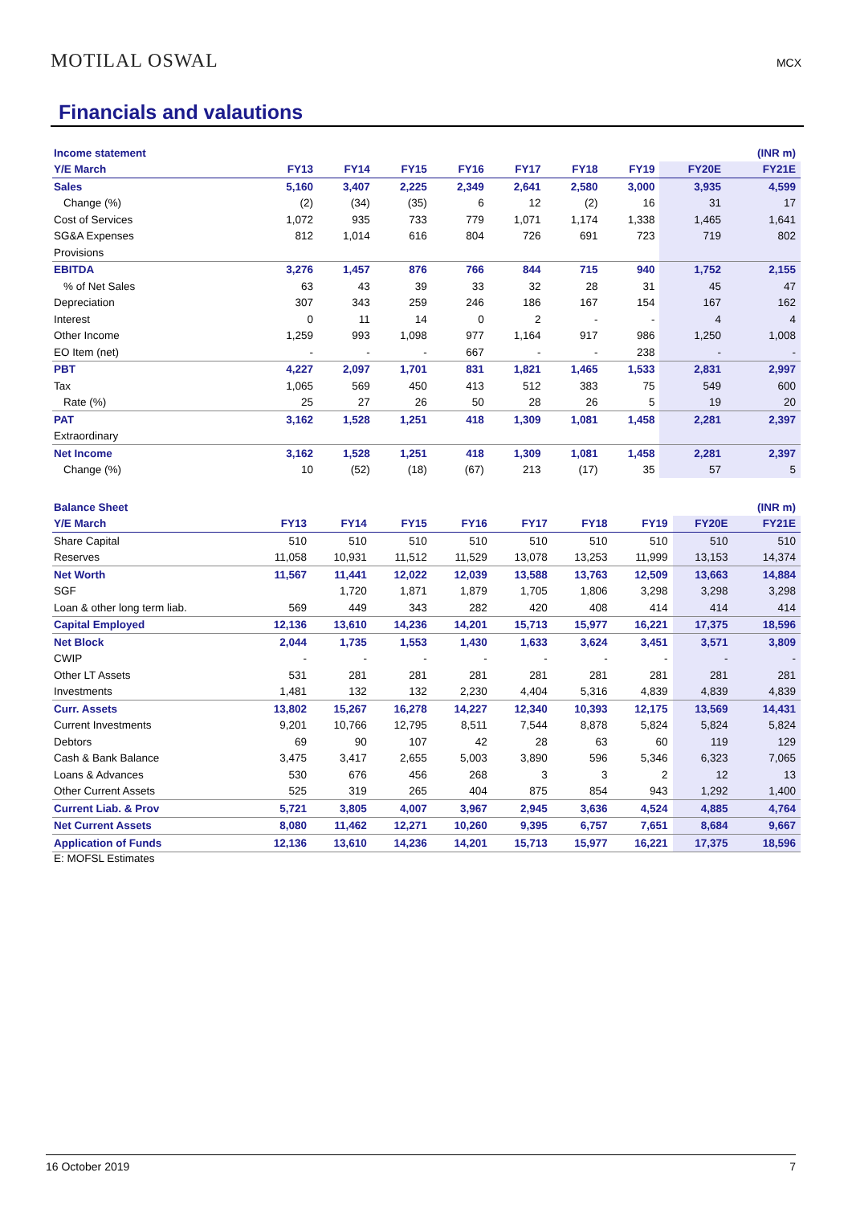MOTILAL OSWAL MCX
Financials and valautions
| Income statement | | | | | | | | | (INR m) |
| Y/E March | FY13 | FY14 | FY15 | FY16 | FY17 | FY18 | FY19 | FY20E | FY21E |
| Sales | 5,160 | 3,407 | 2,225 | 2,349 | 2,641 | 2,580 | 3,000 | 3,935 | 4,599 |
| Change (%) | (2) | (34) | (35) | 6 | 12 | (2) | 16 | 31 | 17 |
| Cost of Services | 1,072 | 935 | 733 | 779 | 1,071 | 1,174 | 1,338 | 1,465 | 1,641 |
| SG&A Expenses | 812 | 1,014 | 616 | 804 | 726 | 691 | 723 | 719 | 802 |
| Provisions | | | | | | | | | |
| EBITDA | 3,276 | 1,457 | 876 | 766 | 844 | 715 | 940 | 1,752 | 2,155 |
| % of Net Sales | 63 | 43 | 39 | 33 | 32 | 28 | 31 | 45 | 47 |
| Depreciation | 307 | 343 | 259 | 246 | 186 | 167 | 154 | 167 | 162 |
| Interest | 0 | 11 | 14 | 0 | 2 | - | - | 4 | 4 |
| Other Income | 1,259 | 993 | 1,098 | 977 | 1,164 | 917 | 986 | 1,250 | 1,008 |
| EO Item (net) | - | - | - | 667 | - | - | 238 | - | - |
| PBT | 4,227 | 2,097 | 1,701 | 831 | 1,821 | 1,465 | 1,533 | 2,831 | 2,997 |
| Tax | 1,065 | 569 | 450 | 413 | 512 | 383 | 75 | 549 | 600 |
| Rate (%) | 25 | 27 | 26 | 50 | 28 | 26 | 5 | 19 | 20 |
| PAT | 3,162 | 1,528 | 1,251 | 418 | 1,309 | 1,081 | 1,458 | 2,281 | 2,397 |
| Extraordinary | | | | | | | | | |
| Net Income | 3,162 | 1,528 | 1,251 | 418 | 1,309 | 1,081 | 1,458 | 2,281 | 2,397 |
| Change (%) | 10 | (52) | (18) | (67) | 213 | (17) | 35 | 57 | 5 |
| Balance Sheet | | | | | | | | | (INR m) |
| Y/E March | FY13 | FY14 | FY15 | FY16 | FY17 | FY18 | FY19 | FY20E | FY21E |
| Share Capital | 510 | 510 | 510 | 510 | 510 | 510 | 510 | 510 | 510 |
| Reserves | 11,058 | 10,931 | 11,512 | 11,529 | 13,078 | 13,253 | 11,999 | 13,153 | 14,374 |
| Net Worth | 11,567 | 11,441 | 12,022 | 12,039 | 13,588 | 13,763 | 12,509 | 13,663 | 14,884 |
| SGF | | 1,720 | 1,871 | 1,879 | 1,705 | 1,806 | 3,298 | 3,298 | 3,298 |
| Loan & other long term liab. | 569 | 449 | 343 | 282 | 420 | 408 | 414 | 414 | 414 |
| Capital Employed | 12,136 | 13,610 | 14,236 | 14,201 | 15,713 | 15,977 | 16,221 | 17,375 | 18,596 |
| Net Block | 2,044 | 1,735 | 1,553 | 1,430 | 1,633 | 3,624 | 3,451 | 3,571 | 3,809 |
| CWIP | - | - | - | - | - | - | - | - | - |
| Other LT Assets | 531 | 281 | 281 | 281 | 281 | 281 | 281 | 281 | 281 |
| Investments | 1,481 | 132 | 132 | 2,230 | 4,404 | 5,316 | 4,839 | 4,839 | 4,839 |
| Curr. Assets | 13,802 | 15,267 | 16,278 | 14,227 | 12,340 | 10,393 | 12,175 | 13,569 | 14,431 |
| Current Investments | 9,201 | 10,766 | 12,795 | 8,511 | 7,544 | 8,878 | 5,824 | 5,824 | 5,824 |
| Debtors | 69 | 90 | 107 | 42 | 28 | 63 | 60 | 119 | 129 |
| Cash & Bank Balance | 3,475 | 3,417 | 2,655 | 5,003 | 3,890 | 596 | 5,346 | 6,323 | 7,065 |
| Loans & Advances | 530 | 676 | 456 | 268 | 3 | 3 | 2 | 12 | 13 |
| Other Current Assets | 525 | 319 | 265 | 404 | 875 | 854 | 943 | 1,292 | 1,400 |
| Current Liab. & Prov | 5,721 | 3,805 | 4,007 | 3,967 | 2,945 | 3,636 | 4,524 | 4,885 | 4,764 |
| Net Current Assets | 8,080 | 11,462 | 12,271 | 10,260 | 9,395 | 6,757 | 7,651 | 8,684 | 9,667 |
| Application of Funds | 12,136 | 13,610 | 14,236 | 14,201 | 15,713 | 15,977 | 16,221 | 17,375 | 18,596 |
E: MOFSL Estimates
16 October 2019 7